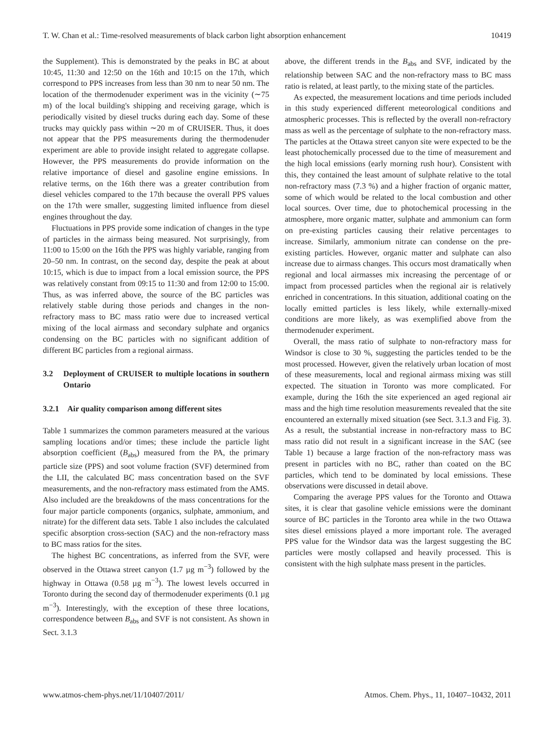T. W. Chan et al.: Time-resolved measurements of black carbon light absorption enhancement 10419
the Supplement). This is demonstrated by the peaks in BC at about 10:45, 11:30 and 12:50 on the 16th and 10:15 on the 17th, which correspond to PPS increases from less than 30 nm to near 50 nm. The location of the thermodenuder experiment was in the vicinity (∼75 m) of the local building's shipping and receiving garage, which is periodically visited by diesel trucks during each day. Some of these trucks may quickly pass within ∼20 m of CRUISER. Thus, it does not appear that the PPS measurements during the thermodenuder experiment are able to provide insight related to aggregate collapse. However, the PPS measurements do provide information on the relative importance of diesel and gasoline engine emissions. In relative terms, on the 16th there was a greater contribution from diesel vehicles compared to the 17th because the overall PPS values on the 17th were smaller, suggesting limited influence from diesel engines throughout the day.
Fluctuations in PPS provide some indication of changes in the type of particles in the airmass being measured. Not surprisingly, from 11:00 to 15:00 on the 16th the PPS was highly variable, ranging from 20–50 nm. In contrast, on the second day, despite the peak at about 10:15, which is due to impact from a local emission source, the PPS was relatively constant from 09:15 to 11:30 and from 12:00 to 15:00. Thus, as was inferred above, the source of the BC particles was relatively stable during those periods and changes in the non-refractory mass to BC mass ratio were due to increased vertical mixing of the local airmass and secondary sulphate and organics condensing on the BC particles with no significant addition of different BC particles from a regional airmass.
3.2 Deployment of CRUISER to multiple locations in southern Ontario
3.2.1 Air quality comparison among different sites
Table 1 summarizes the common parameters measured at the various sampling locations and/or times; these include the particle light absorption coefficient (B<sub>abs</sub>) measured from the PA, the primary particle size (PPS) and soot volume fraction (SVF) determined from the LII, the calculated BC mass concentration based on the SVF measurements, and the non-refractory mass estimated from the AMS. Also included are the breakdowns of the mass concentrations for the four major particle components (organics, sulphate, ammonium, and nitrate) for the different data sets. Table 1 also includes the calculated specific absorption cross-section (SAC) and the non-refractory mass to BC mass ratios for the sites.
The highest BC concentrations, as inferred from the SVF, were observed in the Ottawa street canyon (1.7 µg m<sup>−3</sup>) followed by the highway in Ottawa (0.58 µg m<sup>−3</sup>). The lowest levels occurred in Toronto during the second day of thermodenuder experiments (0.1 µg m<sup>−3</sup>). Interestingly, with the exception of these three locations, correspondence between B<sub>abs</sub> and SVF is not consistent. As shown in Sect. 3.1.3
above, the different trends in the B<sub>abs</sub> and SVF, indicated by the relationship between SAC and the non-refractory mass to BC mass ratio is related, at least partly, to the mixing state of the particles.
As expected, the measurement locations and time periods included in this study experienced different meteorological conditions and atmospheric processes. This is reflected by the overall non-refractory mass as well as the percentage of sulphate to the non-refractory mass. The particles at the Ottawa street canyon site were expected to be the least photochemically processed due to the time of measurement and the high local emissions (early morning rush hour). Consistent with this, they contained the least amount of sulphate relative to the total non-refractory mass (7.3 %) and a higher fraction of organic matter, some of which would be related to the local combustion and other local sources. Over time, due to photochemical processing in the atmosphere, more organic matter, sulphate and ammonium can form on pre-existing particles causing their relative percentages to increase. Similarly, ammonium nitrate can condense on the pre-existing particles. However, organic matter and sulphate can also increase due to airmass changes. This occurs most dramatically when regional and local airmasses mix increasing the percentage of or impact from processed particles when the regional air is relatively enriched in concentrations. In this situation, additional coating on the locally emitted particles is less likely, while externally-mixed conditions are more likely, as was exemplified above from the thermodenuder experiment.
Overall, the mass ratio of sulphate to non-refractory mass for Windsor is close to 30 %, suggesting the particles tended to be the most processed. However, given the relatively urban location of most of these measurements, local and regional airmass mixing was still expected. The situation in Toronto was more complicated. For example, during the 16th the site experienced an aged regional air mass and the high time resolution measurements revealed that the site encountered an externally mixed situation (see Sect. 3.1.3 and Fig. 3). As a result, the substantial increase in non-refractory mass to BC mass ratio did not result in a significant increase in the SAC (see Table 1) because a large fraction of the non-refractory mass was present in particles with no BC, rather than coated on the BC particles, which tend to be dominated by local emissions. These observations were discussed in detail above.
Comparing the average PPS values for the Toronto and Ottawa sites, it is clear that gasoline vehicle emissions were the dominant source of BC particles in the Toronto area while in the two Ottawa sites diesel emissions played a more important role. The averaged PPS value for the Windsor data was the largest suggesting the BC particles were mostly collapsed and heavily processed. This is consistent with the high sulphate mass present in the particles.
www.atmos-chem-phys.net/11/10407/2011/ Atmos. Chem. Phys., 11, 10407–10432, 2011